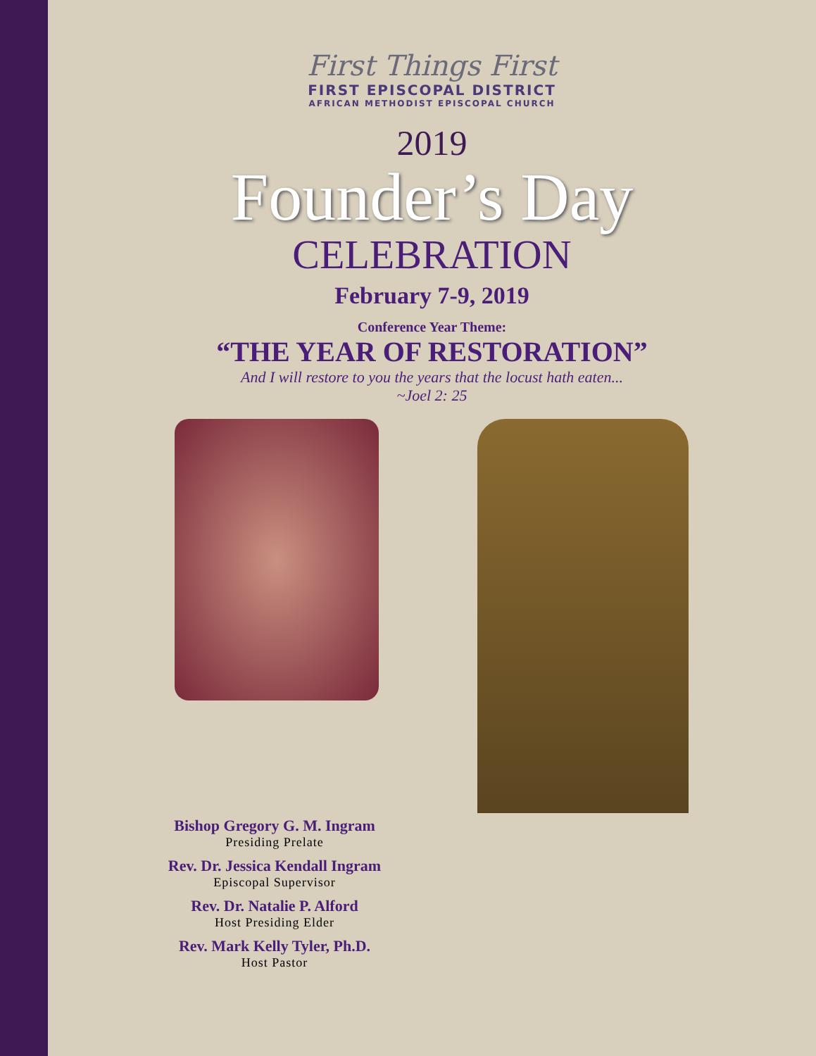First Things First
FIRST EPISCOPAL DISTRICT
AFRICAN METHODIST EPISCOPAL CHURCH
2019
Founder’s Day
CELEBRATION
February 7-9, 2019
Conference Year Theme:
“THE YEAR OF RESTORATION”
And I will restore to you the years that the locust hath eaten...
~Joel 2: 25
Bishop Gregory G. M. Ingram
Presiding Prelate
Rev. Dr. Jessica Kendall Ingram
Episcopal Supervisor
Rev. Dr. Natalie P. Alford
Host Presiding Elder
Rev. Mark Kelly Tyler, Ph.D.
Host Pastor